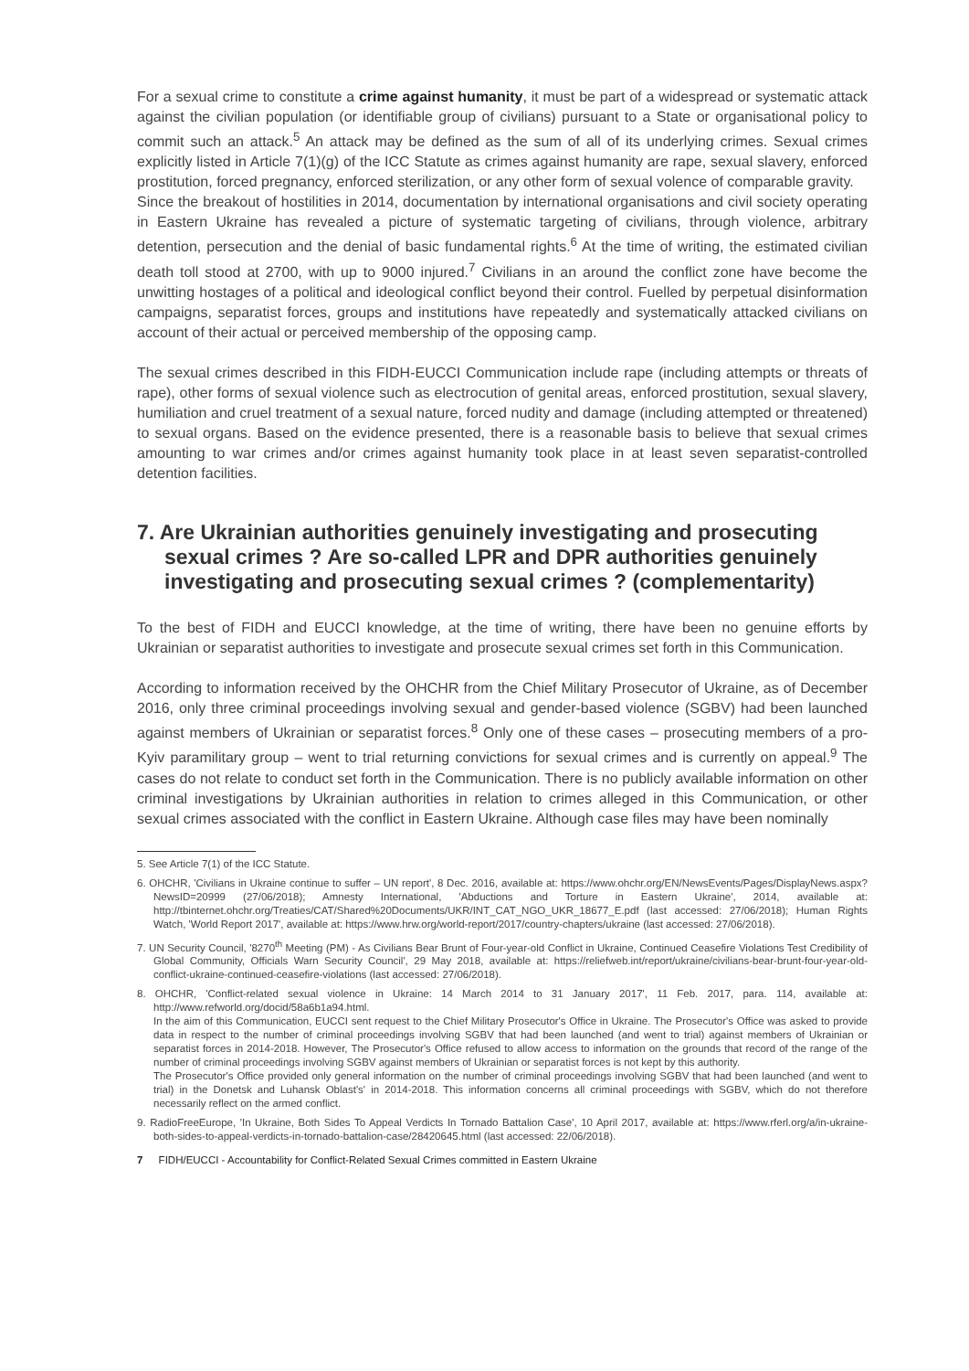For a sexual crime to constitute a crime against humanity, it must be part of a widespread or systematic attack against the civilian population (or identifiable group of civilians) pursuant to a State or organisational policy to commit such an attack.<sup>5</sup> An attack may be defined as the sum of all of its underlying crimes. Sexual crimes explicitly listed in Article 7(1)(g) of the ICC Statute as crimes against humanity are rape, sexual slavery, enforced prostitution, forced pregnancy, enforced sterilization, or any other form of sexual volence of comparable gravity.
Since the breakout of hostilities in 2014, documentation by international organisations and civil society operating in Eastern Ukraine has revealed a picture of systematic targeting of civilians, through violence, arbitrary detention, persecution and the denial of basic fundamental rights.<sup>6</sup> At the time of writing, the estimated civilian death toll stood at 2700, with up to 9000 injured.<sup>7</sup> Civilians in an around the conflict zone have become the unwitting hostages of a political and ideological conflict beyond their control. Fuelled by perpetual disinformation campaigns, separatist forces, groups and institutions have repeatedly and systematically attacked civilians on account of their actual or perceived membership of the opposing camp.
The sexual crimes described in this FIDH-EUCCI Communication include rape (including attempts or threats of rape), other forms of sexual violence such as electrocution of genital areas, enforced prostitution, sexual slavery, humiliation and cruel treatment of a sexual nature, forced nudity and damage (including attempted or threatened) to sexual organs. Based on the evidence presented, there is a reasonable basis to believe that sexual crimes amounting to war crimes and/or crimes against humanity took place in at least seven separatist-controlled detention facilities.
7. Are Ukrainian authorities genuinely investigating and prosecuting sexual crimes ? Are so-called LPR and DPR authorities genuinely investigating and prosecuting sexual crimes ? (complementarity)
To the best of FIDH and EUCCI knowledge, at the time of writing, there have been no genuine efforts by Ukrainian or separatist authorities to investigate and prosecute sexual crimes set forth in this Communication.
According to information received by the OHCHR from the Chief Military Prosecutor of Ukraine, as of December 2016, only three criminal proceedings involving sexual and gender-based violence (SGBV) had been launched against members of Ukrainian or separatist forces.<sup>8</sup> Only one of these cases – prosecuting members of a pro-Kyiv paramilitary group – went to trial returning convictions for sexual crimes and is currently on appeal.<sup>9</sup> The cases do not relate to conduct set forth in the Communication. There is no publicly available information on other criminal investigations by Ukrainian authorities in relation to crimes alleged in this Communication, or other sexual crimes associated with the conflict in Eastern Ukraine. Although case files may have been nominally
5. See Article 7(1) of the ICC Statute.
6. OHCHR, 'Civilians in Ukraine continue to suffer – UN report', 8 Dec. 2016, available at: https://www.ohchr.org/EN/NewsEvents/Pages/DisplayNews.aspx?NewsID=20999 (27/06/2018); Amnesty International, 'Abductions and Torture in Eastern Ukraine', 2014, available at: http://tbinternet.ohchr.org/Treaties/CAT/Shared%20Documents/UKR/INT_CAT_NGO_UKR_18677_E.pdf (last accessed: 27/06/2018); Human Rights Watch, 'World Report 2017', available at: https://www.hrw.org/world-report/2017/country-chapters/ukraine (last accessed: 27/06/2018).
7. UN Security Council, '8270<sup>th</sup> Meeting (PM) - As Civilians Bear Brunt of Four-year-old Conflict in Ukraine, Continued Ceasefire Violations Test Credibility of Global Community, Officials Warn Security Council', 29 May 2018, available at: https://reliefweb.int/report/ukraine/civilians-bear-brunt-four-year-old-conflict-ukraine-continued-ceasefire-violations (last accessed: 27/06/2018).
8. OHCHR, 'Conflict-related sexual violence in Ukraine: 14 March 2014 to 31 January 2017', 11 Feb. 2017, para. 114, available at: http://www.refworld.org/docid/58a6b1a94.html.
In the aim of this Communication, EUCCI sent request to the Chief Military Prosecutor's Office in Ukraine. The Prosecutor's Office was asked to provide data in respect to the number of criminal proceedings involving SGBV that had been launched (and went to trial) against members of Ukrainian or separatist forces in 2014-2018. However, The Prosecutor's Office refused to allow access to information on the grounds that record of the range of the number of criminal proceedings involving SGBV against members of Ukrainian or separatist forces is not kept by this authority.
The Prosecutor's Office provided only general information on the number of criminal proceedings involving SGBV that had been launched (and went to trial) in the Donetsk and Luhansk Oblast's' in 2014-2018. This information concerns all criminal proceedings with SGBV, which do not therefore necessarily reflect on the armed conflict.
9. RadioFreeEurope, 'In Ukraine, Both Sides To Appeal Verdicts In Tornado Battalion Case', 10 April 2017, available at: https://www.rferl.org/a/in-ukraine-both-sides-to-appeal-verdicts-in-tornado-battalion-case/28420645.html (last accessed: 22/06/2018).
7 FIDH/EUCCI - Accountability for Conflict-Related Sexual Crimes committed in Eastern Ukraine